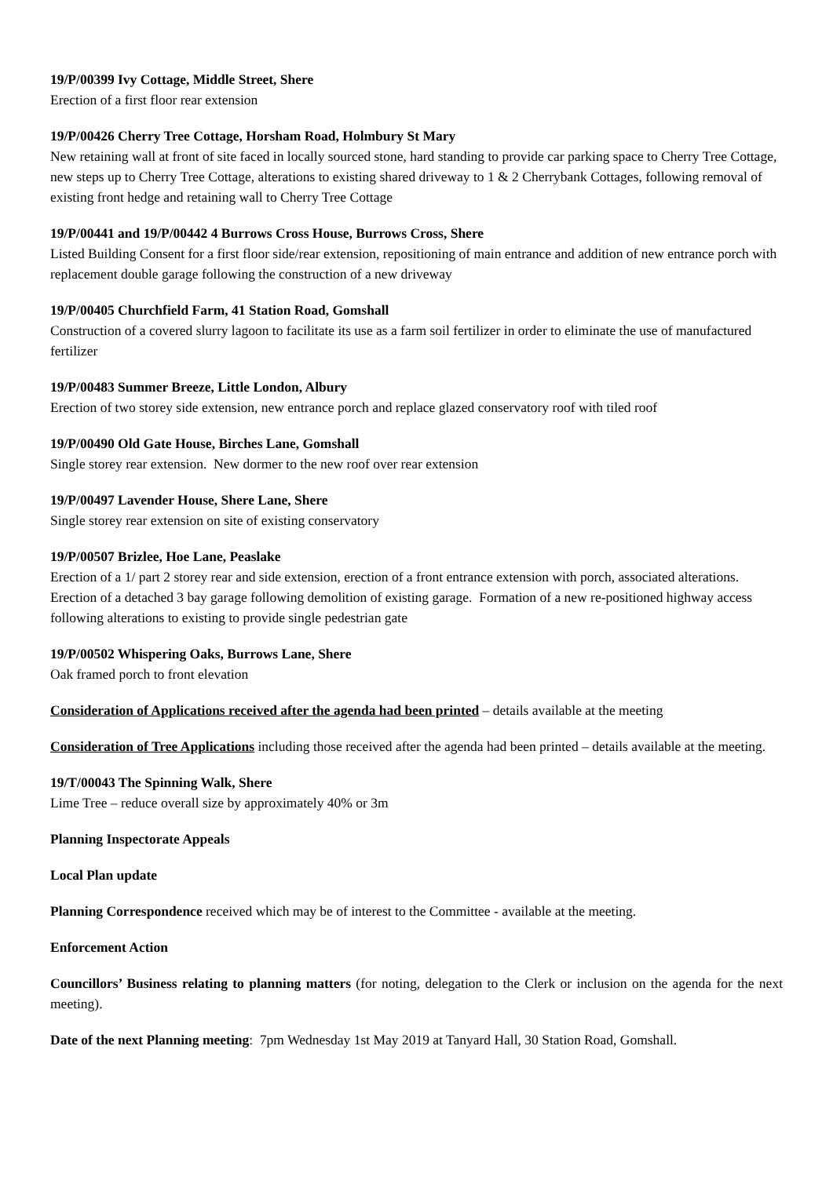19/P/00399 Ivy Cottage, Middle Street, Shere
Erection of a first floor rear extension
19/P/00426 Cherry Tree Cottage, Horsham Road, Holmbury St Mary
New retaining wall at front of site faced in locally sourced stone, hard standing to provide car parking space to Cherry Tree Cottage, new steps up to Cherry Tree Cottage, alterations to existing shared driveway to 1 & 2 Cherrybank Cottages, following removal of existing front hedge and retaining wall to Cherry Tree Cottage
19/P/00441 and 19/P/00442 4 Burrows Cross House, Burrows Cross, Shere
Listed Building Consent for a first floor side/rear extension, repositioning of main entrance and addition of new entrance porch with replacement double garage following the construction of a new driveway
19/P/00405 Churchfield Farm, 41 Station Road, Gomshall
Construction of a covered slurry lagoon to facilitate its use as a farm soil fertilizer in order to eliminate the use of manufactured fertilizer
19/P/00483 Summer Breeze, Little London, Albury
Erection of two storey side extension, new entrance porch and replace glazed conservatory roof with tiled roof
19/P/00490 Old Gate House, Birches Lane, Gomshall
Single storey rear extension. New dormer to the new roof over rear extension
19/P/00497 Lavender House, Shere Lane, Shere
Single storey rear extension on site of existing conservatory
19/P/00507 Brizlee, Hoe Lane, Peaslake
Erection of a 1/ part 2 storey rear and side extension, erection of a front entrance extension with porch, associated alterations. Erection of a detached 3 bay garage following demolition of existing garage. Formation of a new re-positioned highway access following alterations to existing to provide single pedestrian gate
19/P/00502 Whispering Oaks, Burrows Lane, Shere
Oak framed porch to front elevation
Consideration of Applications received after the agenda had been printed – details available at the meeting
Consideration of Tree Applications including those received after the agenda had been printed – details available at the meeting.
19/T/00043 The Spinning Walk, Shere
Lime Tree – reduce overall size by approximately 40% or 3m
Planning Inspectorate Appeals
Local Plan update
Planning Correspondence received which may be of interest to the Committee - available at the meeting.
Enforcement Action
Councillors’ Business relating to planning matters (for noting, delegation to the Clerk or inclusion on the agenda for the next meeting).
Date of the next Planning meeting: 7pm Wednesday 1st May 2019 at Tanyard Hall, 30 Station Road, Gomshall.